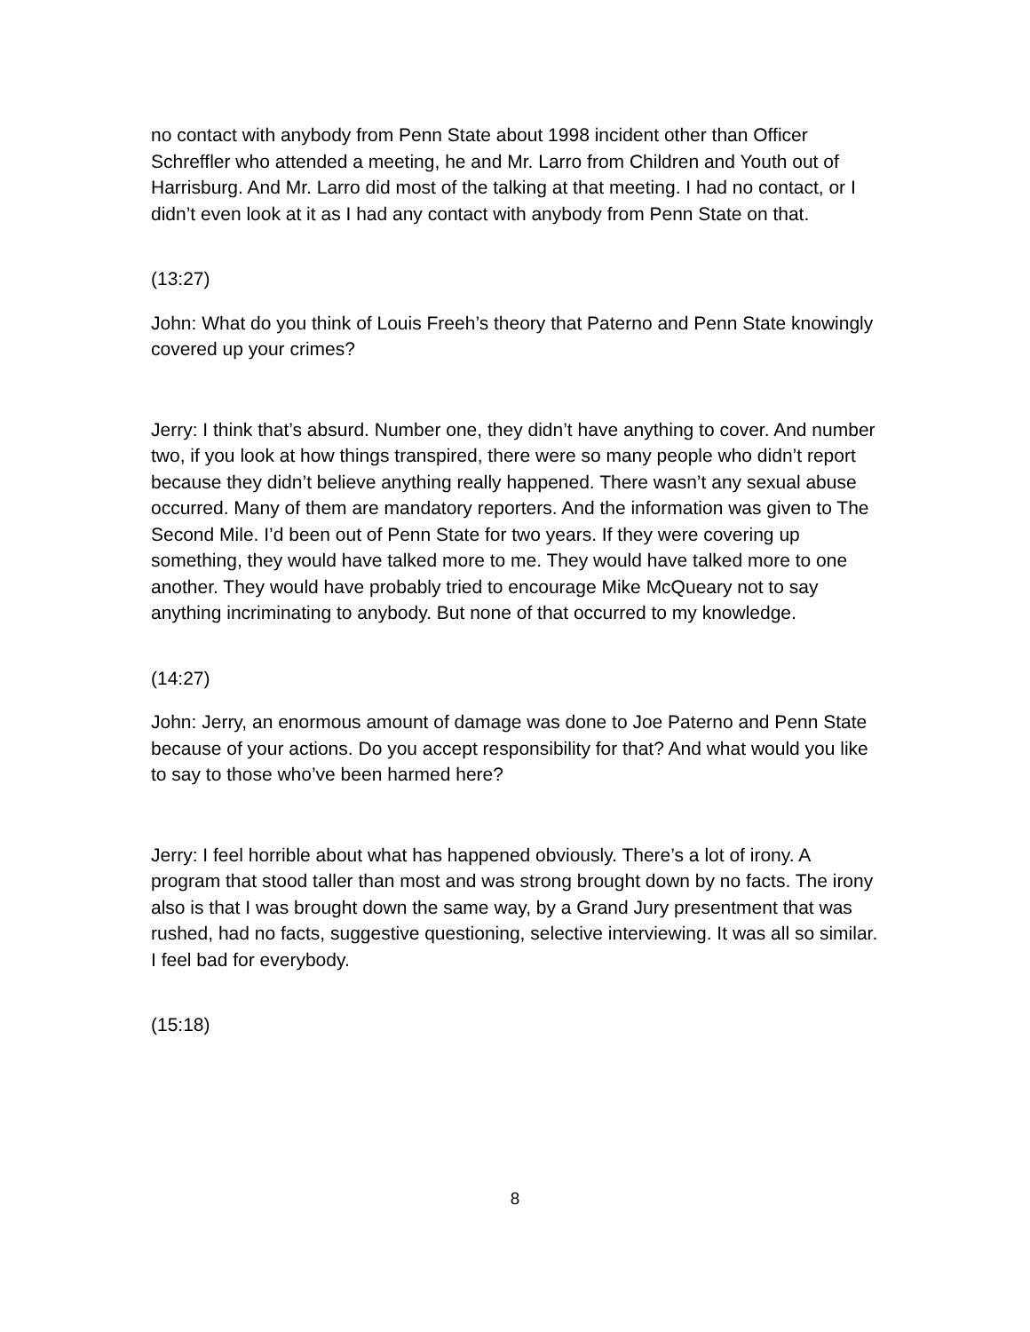no contact with anybody from Penn State about 1998 incident other than Officer Schreffler who attended a meeting, he and Mr. Larro from Children and Youth out of Harrisburg. And Mr. Larro did most of the talking at that meeting. I had no contact, or I didn’t even look at it as I had any contact with anybody from Penn State on that.
(13:27)
John: What do you think of Louis Freeh’s theory that Paterno and Penn State knowingly covered up your crimes?
Jerry: I think that’s absurd. Number one, they didn’t have anything to cover. And number two, if you look at how things transpired, there were so many people who didn’t report because they didn’t believe anything really happened. There wasn’t any sexual abuse occurred. Many of them are mandatory reporters. And the information was given to The Second Mile. I’d been out of Penn State for two years. If they were covering up something, they would have talked more to me. They would have talked more to one another. They would have probably tried to encourage Mike McQueary not to say anything incriminating to anybody. But none of that occurred to my knowledge.
(14:27)
John: Jerry, an enormous amount of damage was done to Joe Paterno and Penn State because of your actions. Do you accept responsibility for that? And what would you like to say to those who’ve been harmed here?
Jerry: I feel horrible about what has happened obviously. There’s a lot of irony. A program that stood taller than most and was strong brought down by no facts. The irony also is that I was brought down the same way, by a Grand Jury presentment that was rushed, had no facts, suggestive questioning, selective interviewing. It was all so similar. I feel bad for everybody.
(15:18)
8